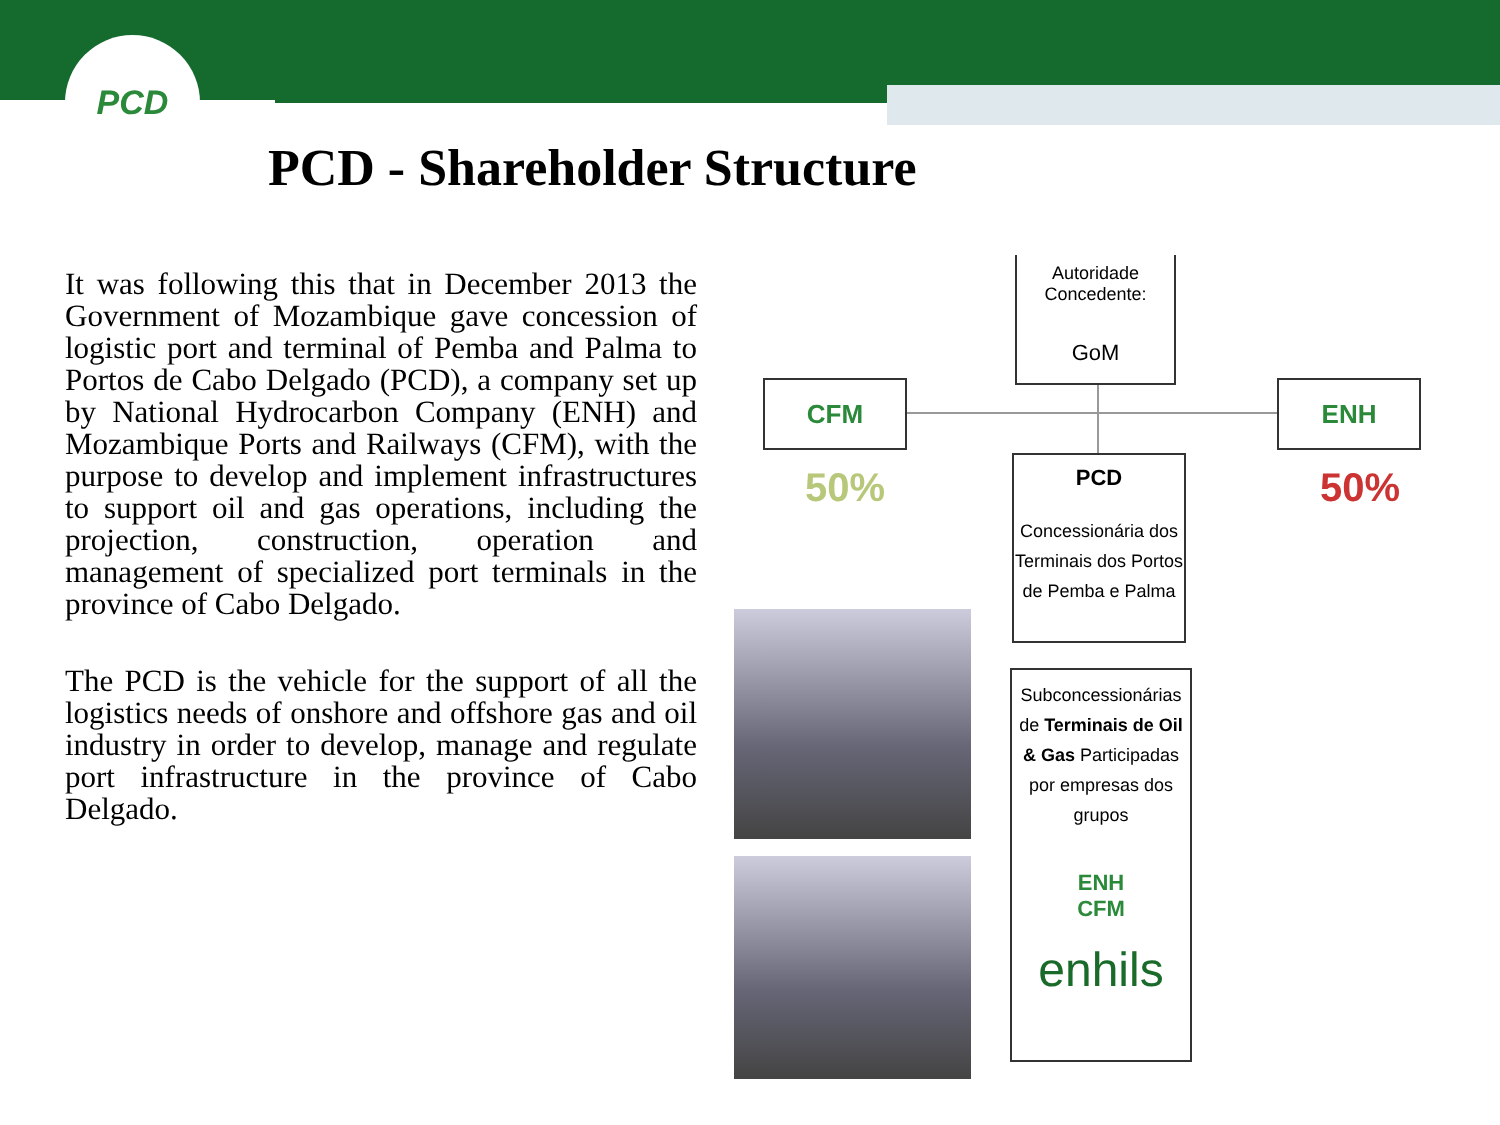PCD
PCD - Shareholder Structure
It was following this that in December 2013 the Government of Mozambique gave concession of logistic port and terminal of Pemba and Palma to Portos de Cabo Delgado (PCD), a company set up by National Hydrocarbon Company (ENH) and Mozambique Ports and Railways (CFM), with the purpose to develop and implement infrastructures to support oil and gas operations, including the projection, construction, operation and management of specialized port terminals in the province of Cabo Delgado.
The PCD is the vehicle for the support of all the logistics needs of onshore and offshore gas and oil industry in order to develop, manage and regulate port infrastructure in the province of Cabo Delgado.
Autoridade Concedente:
GoM
CFM ENH
50% 50%
PCD
Concessionária dos Terminais dos Portos de Pemba e Palma
Subconcessionárias de Terminais de Oil & Gas Participadas por empresas dos grupos
ENH
CFM
enhils